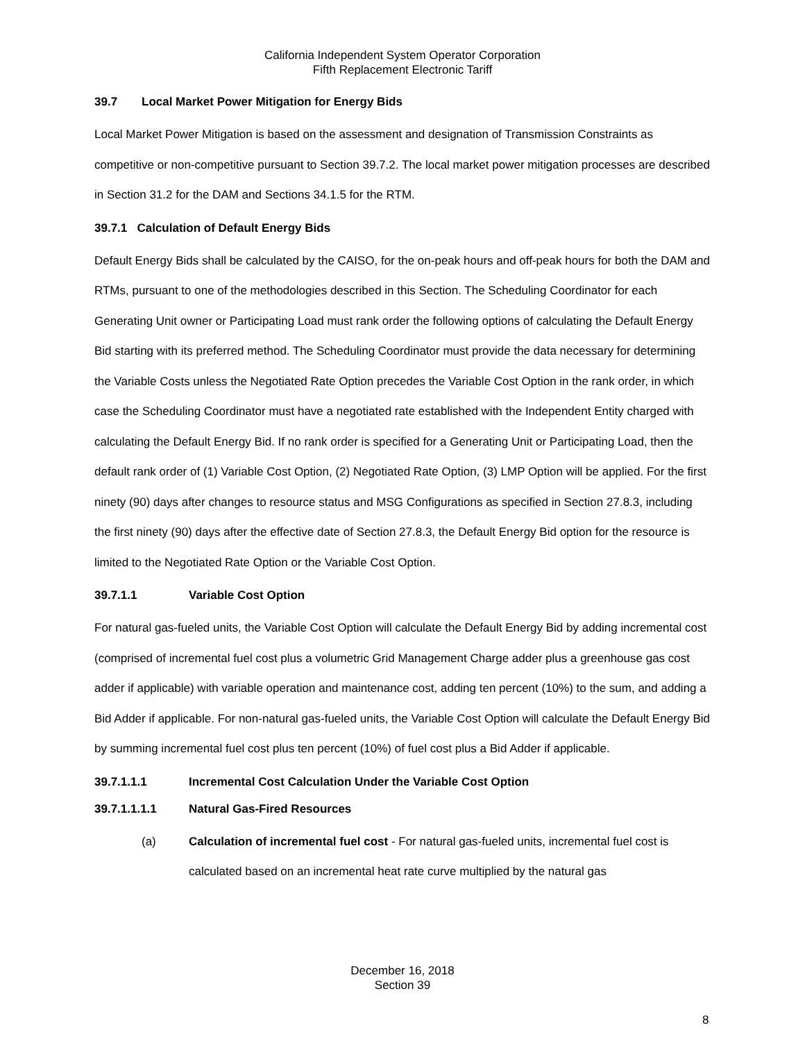California Independent System Operator Corporation
Fifth Replacement Electronic Tariff
39.7 Local Market Power Mitigation for Energy Bids
Local Market Power Mitigation is based on the assessment and designation of Transmission Constraints as competitive or non-competitive pursuant to Section 39.7.2. The local market power mitigation processes are described in Section 31.2 for the DAM and Sections 34.1.5 for the RTM.
39.7.1 Calculation of Default Energy Bids
Default Energy Bids shall be calculated by the CAISO, for the on-peak hours and off-peak hours for both the DAM and RTMs, pursuant to one of the methodologies described in this Section. The Scheduling Coordinator for each Generating Unit owner or Participating Load must rank order the following options of calculating the Default Energy Bid starting with its preferred method. The Scheduling Coordinator must provide the data necessary for determining the Variable Costs unless the Negotiated Rate Option precedes the Variable Cost Option in the rank order, in which case the Scheduling Coordinator must have a negotiated rate established with the Independent Entity charged with calculating the Default Energy Bid. If no rank order is specified for a Generating Unit or Participating Load, then the default rank order of (1) Variable Cost Option, (2) Negotiated Rate Option, (3) LMP Option will be applied. For the first ninety (90) days after changes to resource status and MSG Configurations as specified in Section 27.8.3, including the first ninety (90) days after the effective date of Section 27.8.3, the Default Energy Bid option for the resource is limited to the Negotiated Rate Option or the Variable Cost Option.
39.7.1.1 Variable Cost Option
For natural gas-fueled units, the Variable Cost Option will calculate the Default Energy Bid by adding incremental cost (comprised of incremental fuel cost plus a volumetric Grid Management Charge adder plus a greenhouse gas cost adder if applicable) with variable operation and maintenance cost, adding ten percent (10%) to the sum, and adding a Bid Adder if applicable. For non-natural gas-fueled units, the Variable Cost Option will calculate the Default Energy Bid by summing incremental fuel cost plus ten percent (10%) of fuel cost plus a Bid Adder if applicable.
39.7.1.1.1 Incremental Cost Calculation Under the Variable Cost Option
39.7.1.1.1.1 Natural Gas-Fired Resources
(a) Calculation of incremental fuel cost - For natural gas-fueled units, incremental fuel cost is calculated based on an incremental heat rate curve multiplied by the natural gas
December 16, 2018
Section 39
8